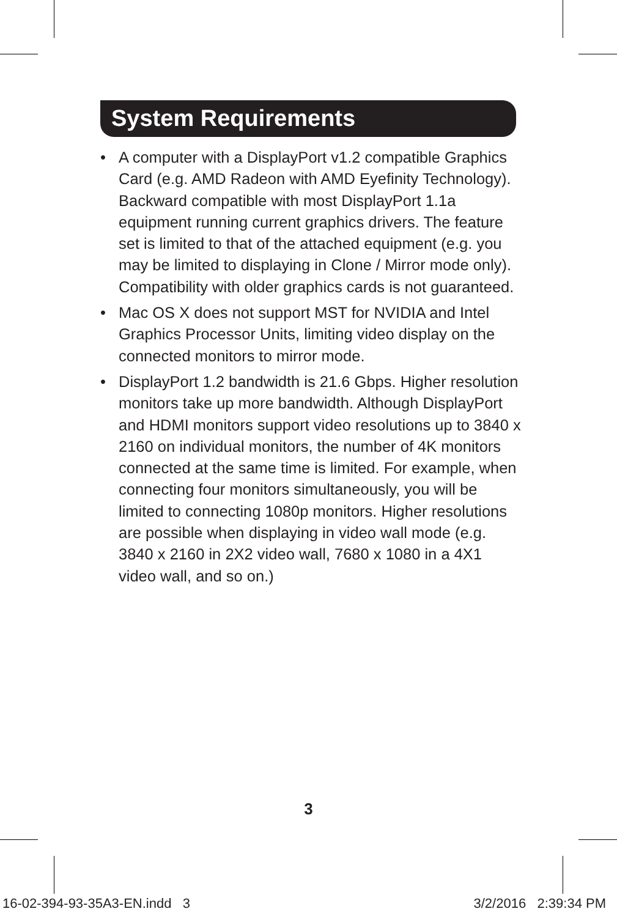System Requirements
• A computer with a DisplayPort v1.2 compatible Graphics Card (e.g. AMD Radeon with AMD Eyefinity Technology). Backward compatible with most DisplayPort 1.1a equipment running current graphics drivers. The feature set is limited to that of the attached equipment (e.g. you may be limited to displaying in Clone / Mirror mode only). Compatibility with older graphics cards is not guaranteed.
• Mac OS X does not support MST for NVIDIA and Intel Graphics Processor Units, limiting video display on the connected monitors to mirror mode.
• DisplayPort 1.2 bandwidth is 21.6 Gbps. Higher resolution monitors take up more bandwidth. Although DisplayPort and HDMI monitors support video resolutions up to 3840 x 2160 on individual monitors, the number of 4K monitors connected at the same time is limited. For example, when connecting four monitors simultaneously, you will be limited to connecting 1080p monitors. Higher resolutions are possible when displaying in video wall mode (e.g. 3840 x 2160 in 2X2 video wall, 7680 x 1080 in a 4X1 video wall, and so on.)
3
16-02-394-93-35A3-EN.indd 3 3/2/2016 2:39:34 PM